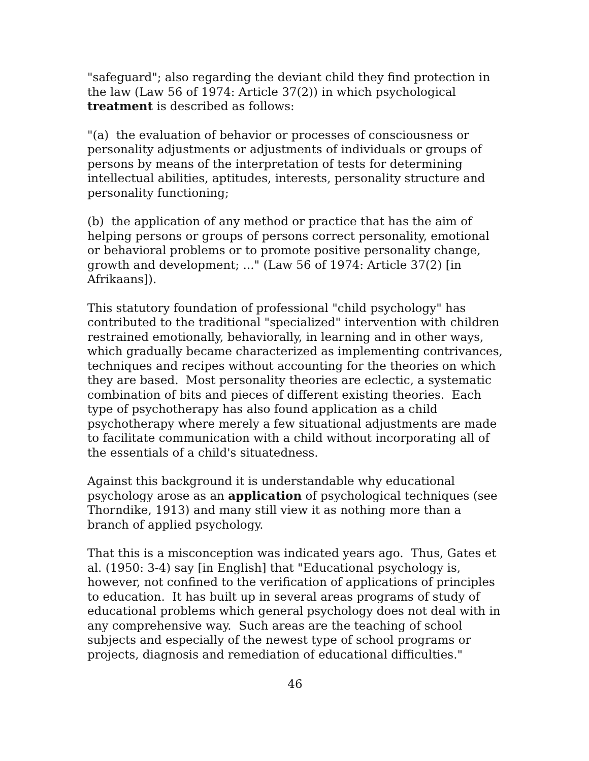"safeguard"; also regarding the deviant child they find protection in the law (Law 56 of 1974: Article 37(2)) in which psychological treatment is described as follows:
"(a) the evaluation of behavior or processes of consciousness or personality adjustments or adjustments of individuals or groups of persons by means of the interpretation of tests for determining intellectual abilities, aptitudes, interests, personality structure and personality functioning;
(b) the application of any method or practice that has the aim of helping persons or groups of persons correct personality, emotional or behavioral problems or to promote positive personality change, growth and development; ..." (Law 56 of 1974: Article 37(2) [in Afrikaans]).
This statutory foundation of professional "child psychology" has contributed to the traditional "specialized" intervention with children restrained emotionally, behaviorally, in learning and in other ways, which gradually became characterized as implementing contrivances, techniques and recipes without accounting for the theories on which they are based. Most personality theories are eclectic, a systematic combination of bits and pieces of different existing theories. Each type of psychotherapy has also found application as a child psychotherapy where merely a few situational adjustments are made to facilitate communication with a child without incorporating all of the essentials of a child's situatedness.
Against this background it is understandable why educational psychology arose as an application of psychological techniques (see Thorndike, 1913) and many still view it as nothing more than a branch of applied psychology.
That this is a misconception was indicated years ago. Thus, Gates et al. (1950: 3-4) say [in English] that "Educational psychology is, however, not confined to the verification of applications of principles to education. It has built up in several areas programs of study of educational problems which general psychology does not deal with in any comprehensive way. Such areas are the teaching of school subjects and especially of the newest type of school programs or projects, diagnosis and remediation of educational difficulties."
46